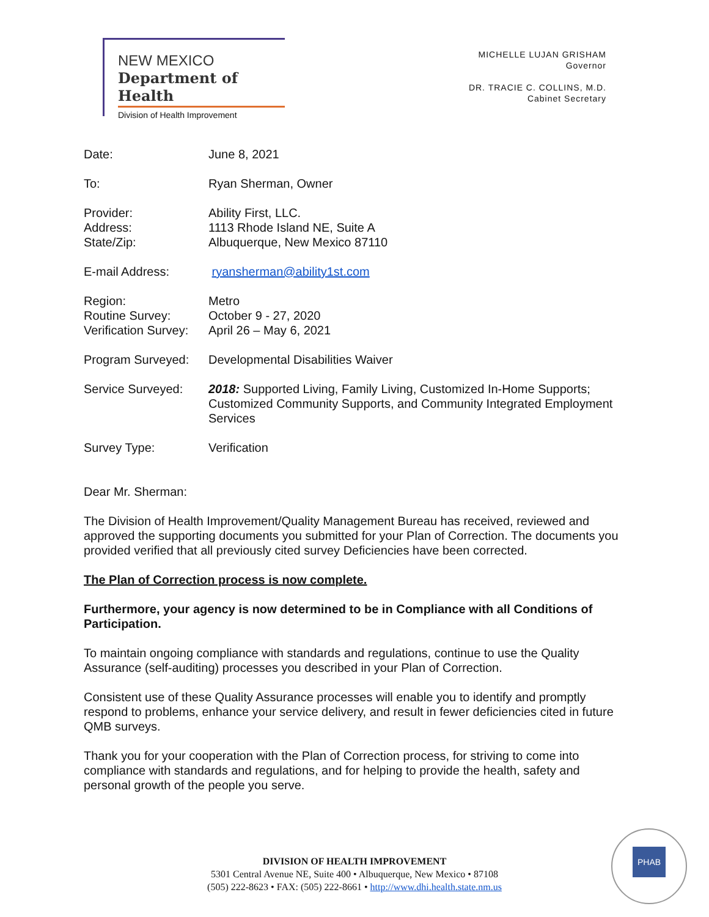NEW MEXICO
Department of Health
Division of Health Improvement
MICHELLE LUJAN GRISHAM
Governor
DR. TRACIE C. COLLINS, M.D.
Cabinet Secretary
Date: June 8, 2021
To: Ryan Sherman, Owner
Provider:
Address:
State/Zip:
Ability First, LLC.
1113 Rhode Island NE, Suite A
Albuquerque, New Mexico 87110
E-mail Address: ryansherman@ability1st.com
Region:
Routine Survey:
Verification Survey:
Metro
October 9 - 27, 2020
April 26 – May 6, 2021
Program Surveyed: Developmental Disabilities Waiver
Service Surveyed: 2018: Supported Living, Family Living, Customized In-Home Supports; Customized Community Supports, and Community Integrated Employment Services
Survey Type: Verification
Dear Mr. Sherman:
The Division of Health Improvement/Quality Management Bureau has received, reviewed and approved the supporting documents you submitted for your Plan of Correction. The documents you provided verified that all previously cited survey Deficiencies have been corrected.
The Plan of Correction process is now complete.
Furthermore, your agency is now determined to be in Compliance with all Conditions of Participation.
To maintain ongoing compliance with standards and regulations, continue to use the Quality Assurance (self-auditing) processes you described in your Plan of Correction.
Consistent use of these Quality Assurance processes will enable you to identify and promptly respond to problems, enhance your service delivery, and result in fewer deficiencies cited in future QMB surveys.
Thank you for your cooperation with the Plan of Correction process, for striving to come into compliance with standards and regulations, and for helping to provide the health, safety and personal growth of the people you serve.
DIVISION OF HEALTH IMPROVEMENT
5301 Central Avenue NE, Suite 400 • Albuquerque, New Mexico • 87108
(505) 222-8623 • FAX: (505) 222-8661 • http://www.dhi.health.state.nm.us
PHAB